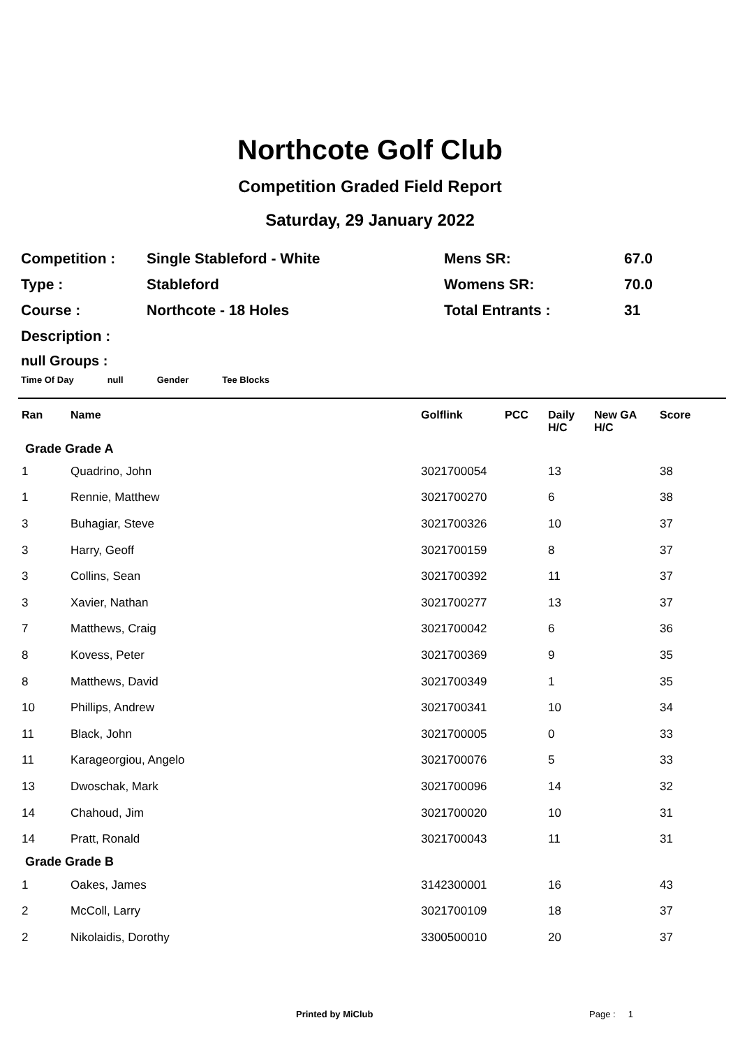Northcote Golf Club
Competition Graded Field Report
Saturday, 29 January 2022
| Competition : | Single Stableford - White | Mens SR: | 67.0 |
| Type : | Stableford | Womens SR: | 70.0 |
| Course : | Northcote - 18 Holes | Total Entrants : | 31 |
| Description : | | | |
null Groups :
Time Of Day null Gender Tee Blocks
| Ran | Name | Golflink | PCC | Daily H/C | New GA H/C | Score |
| --- | --- | --- | --- | --- | --- | --- |
| Grade Grade A | | | | | | |
| 1 | Quadrino, John | 3021700054 | | 13 | | 38 |
| 1 | Rennie, Matthew | 3021700270 | | 6 | | 38 |
| 3 | Buhagiar, Steve | 3021700326 | | 10 | | 37 |
| 3 | Harry, Geoff | 3021700159 | | 8 | | 37 |
| 3 | Collins, Sean | 3021700392 | | 11 | | 37 |
| 3 | Xavier, Nathan | 3021700277 | | 13 | | 37 |
| 7 | Matthews, Craig | 3021700042 | | 6 | | 36 |
| 8 | Kovess, Peter | 3021700369 | | 9 | | 35 |
| 8 | Matthews, David | 3021700349 | | 1 | | 35 |
| 10 | Phillips, Andrew | 3021700341 | | 10 | | 34 |
| 11 | Black, John | 3021700005 | | 0 | | 33 |
| 11 | Karageorgiou, Angelo | 3021700076 | | 5 | | 33 |
| 13 | Dwoschak, Mark | 3021700096 | | 14 | | 32 |
| 14 | Chahoud, Jim | 3021700020 | | 10 | | 31 |
| 14 | Pratt, Ronald | 3021700043 | | 11 | | 31 |
| Grade Grade B | | | | | | |
| 1 | Oakes, James | 3142300001 | | 16 | | 43 |
| 2 | McColl, Larry | 3021700109 | | 18 | | 37 |
| 2 | Nikolaidis, Dorothy | 3300500010 | | 20 | | 37 |
Printed by MiClub Page : 1